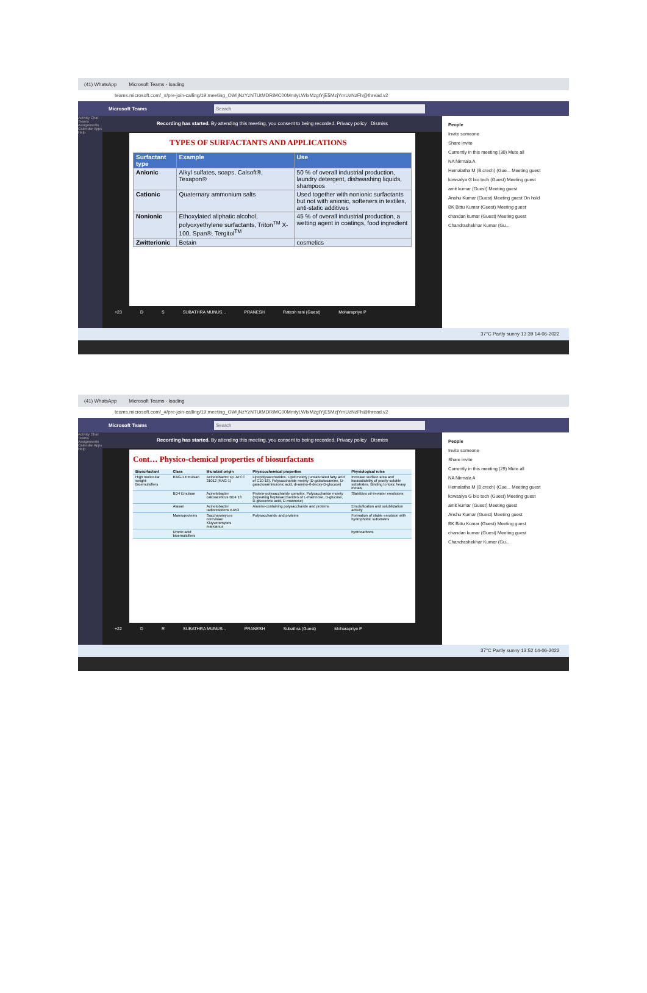(41) WhatsApp Microsoft Teams - loading
teams.microsoft.com/_#/pre-join-calling/19:meeting_OWIjNzYzNTUtMDRiMC00MmIyLWIxMzgtYjE5MzjYmUzNzFh@thread.v2
Microsoft Teams Search
Activity Chat Teams Assignments Calendar Apps Help
Recording has started. By attending this meeting, you consent to being recorded. Privacy policy Dismiss
TYPES OF SURFACTANTS AND APPLICATIONS
| Surfactant type | Example | Use |
| --- | --- | --- |
| Anionic | Alkyl sulfates, soaps, Calsoft®, Texapon® | 50 % of overall industrial production, laundry detergent, dishwashing liquids, shampoos |
| Cationic | Quaternary ammonium salts | Used together with nonionic surfactants but not with anionic, softeners in textiles, anti-static additives |
| Nonionic | Ethoxylated aliphatic alcohol, polyoxyethylene surfactants, Triton<sup>TM</sup> X-100, Span®, Tergitol<sup>TM</sup> | 45 % of overall industrial production, a wetting agent in coatings, food ingredient |
| Zwitterionic | Betain | cosmetics |
+23 D S SUBATHRA MUNUS... PRANESH Ratesh rani (Guest) Moharapriye P
People
Invite someone
Share invite
Currently in this meeting (30) Mute all
NA Nirmala A
Hemalatha M (B.crech) (Gue... Meeting guest
kowsalya G bio tech (Guest) Meeting guest
amit kumar (Guest) Meeting guest
Anshu Kumar (Guest) Meeting guest On hold
BK Bittu Kumar (Guest) Meeting guest
chandan kumar (Guest) Meeting guest
Chandrashekhar Kumar (Gu...
37°C Partly sunny 13:39 14-06-2022
(41) WhatsApp Microsoft Teams - loading
teams.microsoft.com/_#/pre-join-calling/19:meeting_OWIjNzYzNTUtMDRiMC00MmIyLWIxMzgtYjE5MzjYmUzNzFh@thread.v2
Microsoft Teams Search
Activity Chat Teams Assignments Calendar Apps Help
Recording has started. By attending this meeting, you consent to being recorded. Privacy policy Dismiss
Cont… Physico-chemical properties of biosurfactants
| Biosurfactant | Class | Microbial origin | Physicochemical properties | Physiological roles |
| --- | --- | --- | --- | --- |
| High molecular weight-Bioemulsifiers | RAG-1 Emulsan | Acinetobacter sp. ATCC 31012 (RAG-1) | Lipopolysaccharides. Lipid moiety (unsaturated fatty acid of C10-18). Polysaccharide moiety (D-galactosamine, D-galactosaminuronic acid, di-amino-6-deoxy-D-glucose) | Increase surface area and bioavailability of poorly-soluble substrates. Binding to toxic heavy metals |
| | BD4 Emulsan | Acinetobacter calcoaceticus BD4 13 | Protein-polysaccharide complex. Polysaccharide moiety (repeating heptasaccharides of L-rhamnose, D-glucose, D-glucuronic acid, D-mannose) | Stabilizes oil-in-water emulsions |
| | Alasan | Acinetobacter radioresistens KA53 | Alanine-containing polysaccharide and proteins | Emulsification and solubilization activity |
| | Mannoproteins | Saccharomyces cerevisiae Kluyveromyces marxianus | Polysaccharide and proteins | Formation of stable emulsion with hydrophobic substrates |
| | Uronic acid bioemulsifiers | | | hydrocarbons |
+22 D R SUBATHRA MUNUS... PRANESH Subathra (Guest) Moharapriye P
People
Invite someone
Share invite
Currently in this meeting (29) Mute all
NA Nirmala A
Hemalatha M (B.crech) (Gue... Meeting guest
kowsalya G bio tech (Guest) Meeting guest
amit kumar (Guest) Meeting guest
Anshu Kumar (Guest) Meeting guest
BK Bittu Kumar (Guest) Meeting guest
chandan kumar (Guest) Meeting guest
Chandrashekhar Kumar (Gu...
37°C Partly sunny 13:52 14-06-2022